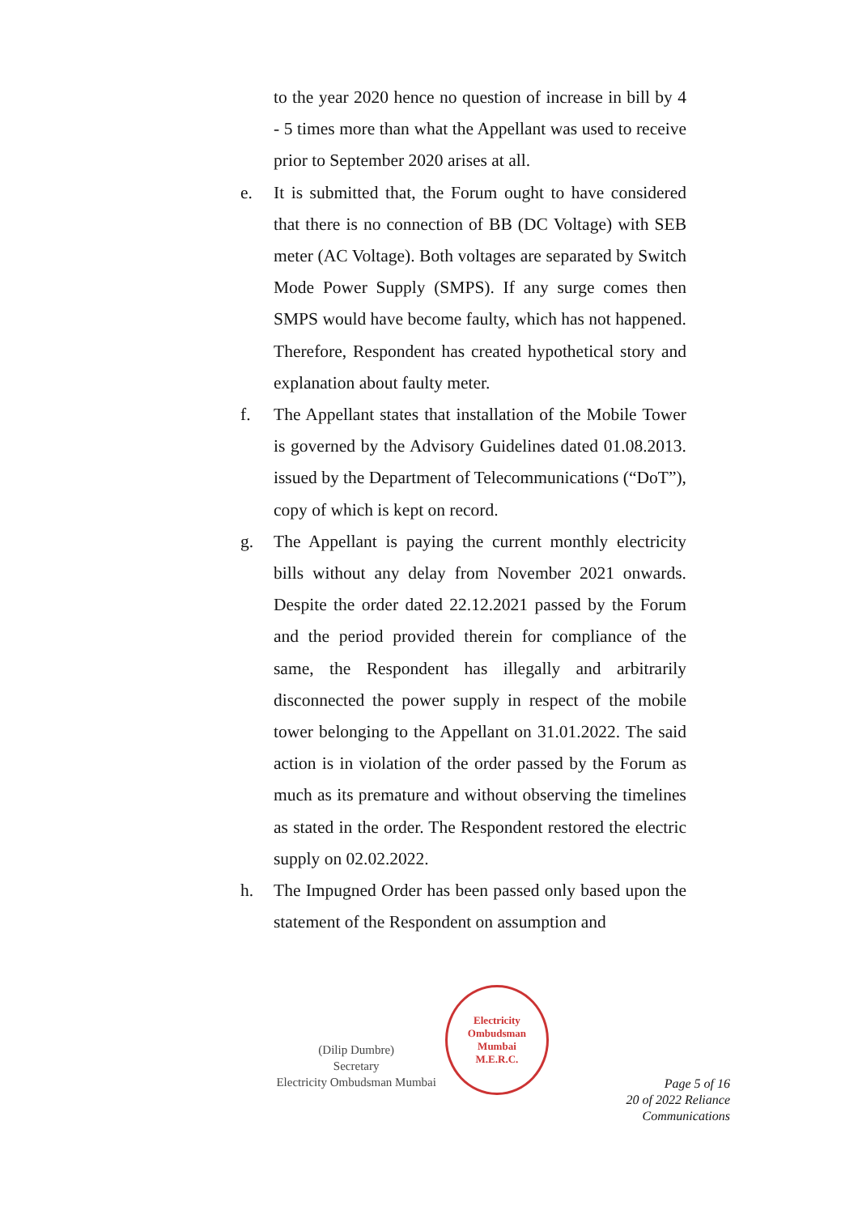to the year 2020 hence no question of increase in bill by 4 - 5 times more than what the Appellant was used to receive prior to September 2020 arises at all.
e. It is submitted that, the Forum ought to have considered that there is no connection of BB (DC Voltage) with SEB meter (AC Voltage). Both voltages are separated by Switch Mode Power Supply (SMPS). If any surge comes then SMPS would have become faulty, which has not happened. Therefore, Respondent has created hypothetical story and explanation about faulty meter.
f. The Appellant states that installation of the Mobile Tower is governed by the Advisory Guidelines dated 01.08.2013. issued by the Department of Telecommunications (“DoT”), copy of which is kept on record.
g. The Appellant is paying the current monthly electricity bills without any delay from November 2021 onwards. Despite the order dated 22.12.2021 passed by the Forum and the period provided therein for compliance of the same, the Respondent has illegally and arbitrarily disconnected the power supply in respect of the mobile tower belonging to the Appellant on 31.01.2022. The said action is in violation of the order passed by the Forum as much as its premature and without observing the timelines as stated in the order. The Respondent restored the electric supply on 02.02.2022.
h. The Impugned Order has been passed only based upon the statement of the Respondent on assumption and
(Dilip Dumbre)
Secretary
Electricity Ombudsman Mumbai
Electricity Ombudsman Mumbai
M.E.R.C.
Page 5 of 16
20 of 2022 Reliance Communications